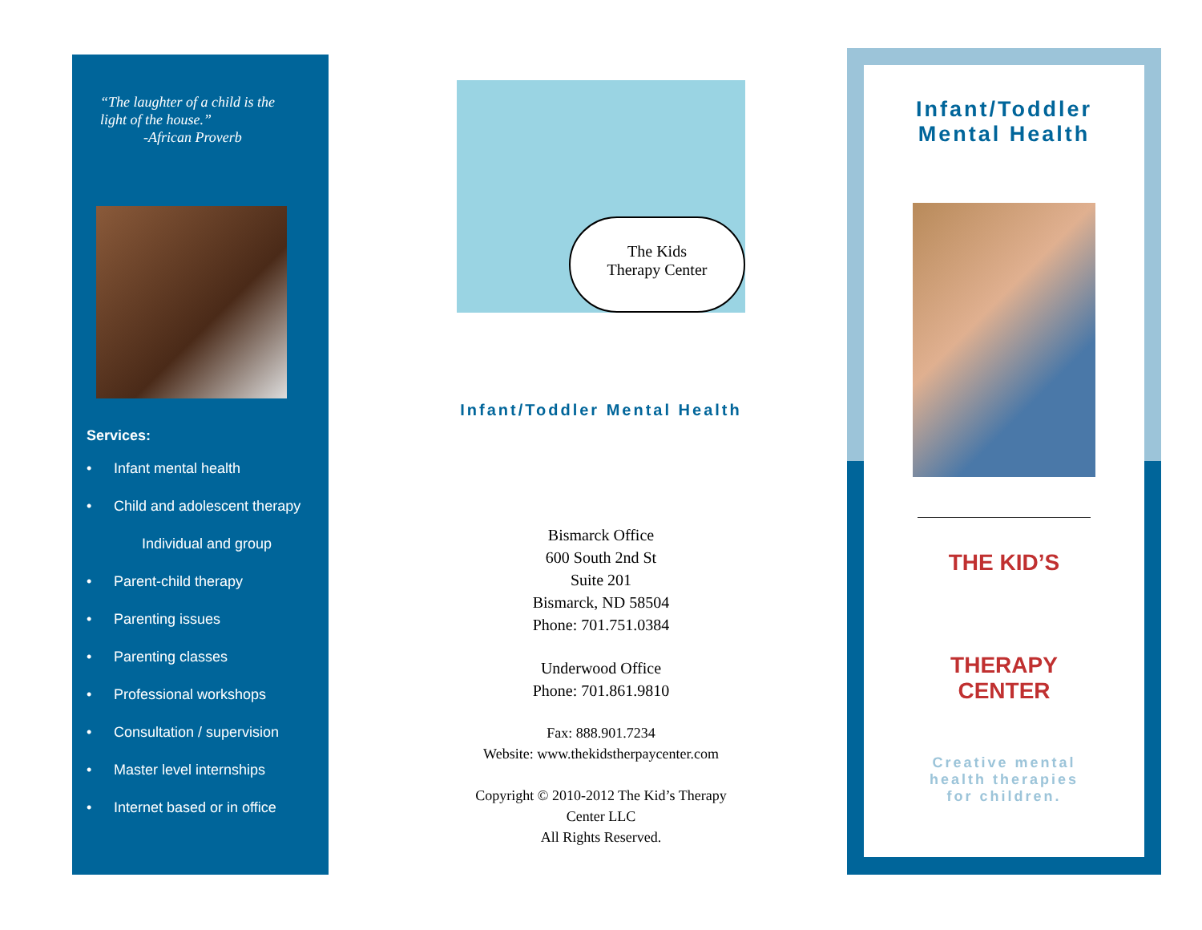“The laughter of a child is the
light of the house.”
-African Proverb
Services:
• Infant mental health
• Child and adolescent therapy
Individual and group
• Parent-child therapy
• Parenting issues
• Parenting classes
• Professional workshops
• Consultation / supervision
• Master level internships
• Internet based or in office
The Kids
Therapy Center
Infant/Toddler Mental Health
Bismarck Office
600 South 2nd St
Suite 201
Bismarck, ND 58504
Phone: 701.751.0384
Underwood Office
Phone: 701.861.9810
Fax: 888.901.7234
Website: www.thekidstherpaycenter.com
Copyright © 2010-2012 The Kid’s Therapy
Center LLC
All Rights Reserved.
Infant/Toddler
Mental Health
THE KID’S
THERAPY CENTER
Creative mental
health therapies
for children.